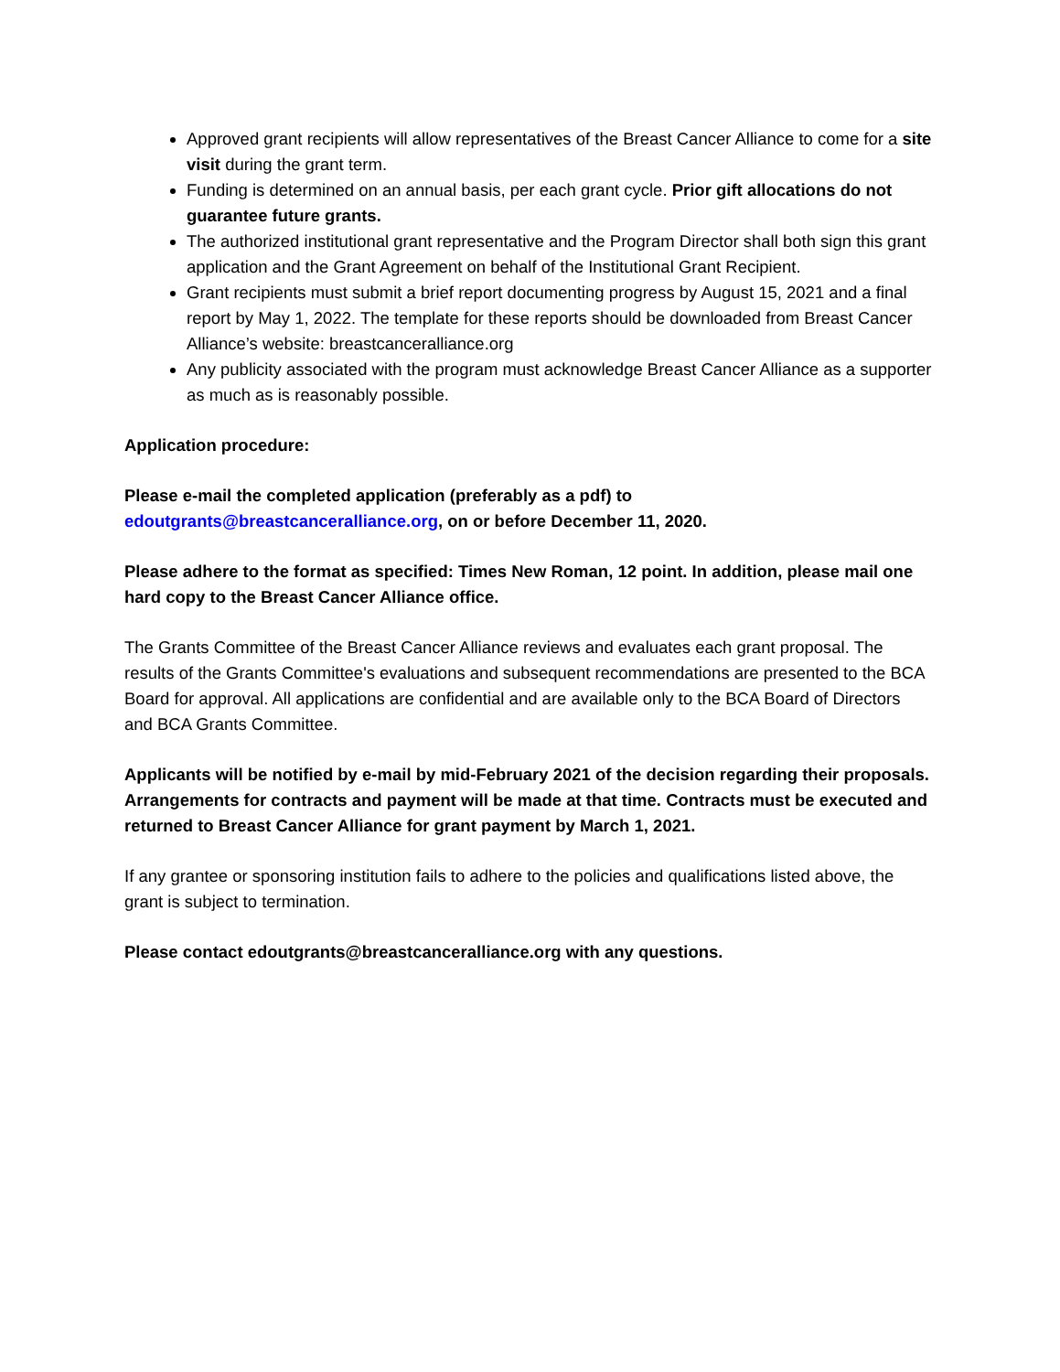Approved grant recipients will allow representatives of the Breast Cancer Alliance to come for a site visit during the grant term.
Funding is determined on an annual basis, per each grant cycle. Prior gift allocations do not guarantee future grants.
The authorized institutional grant representative and the Program Director shall both sign this grant application and the Grant Agreement on behalf of the Institutional Grant Recipient.
Grant recipients must submit a brief report documenting progress by August 15, 2021 and a final report by May 1, 2022. The template for these reports should be downloaded from Breast Cancer Alliance’s website: breastcanceralliance.org
Any publicity associated with the program must acknowledge Breast Cancer Alliance as a supporter as much as is reasonably possible.
Application procedure:
Please e-mail the completed application (preferably as a pdf) to edoutgrants@breastcanceralliance.org, on or before December 11, 2020.
Please adhere to the format as specified: Times New Roman, 12 point. In addition, please mail one hard copy to the Breast Cancer Alliance office.
The Grants Committee of the Breast Cancer Alliance reviews and evaluates each grant proposal. The results of the Grants Committee's evaluations and subsequent recommendations are presented to the BCA Board for approval. All applications are confidential and are available only to the BCA Board of Directors and BCA Grants Committee.
Applicants will be notified by e-mail by mid-February 2021 of the decision regarding their proposals. Arrangements for contracts and payment will be made at that time. Contracts must be executed and returned to Breast Cancer Alliance for grant payment by March 1, 2021.
If any grantee or sponsoring institution fails to adhere to the policies and qualifications listed above, the grant is subject to termination.
Please contact edoutgrants@breastcanceralliance.org with any questions.